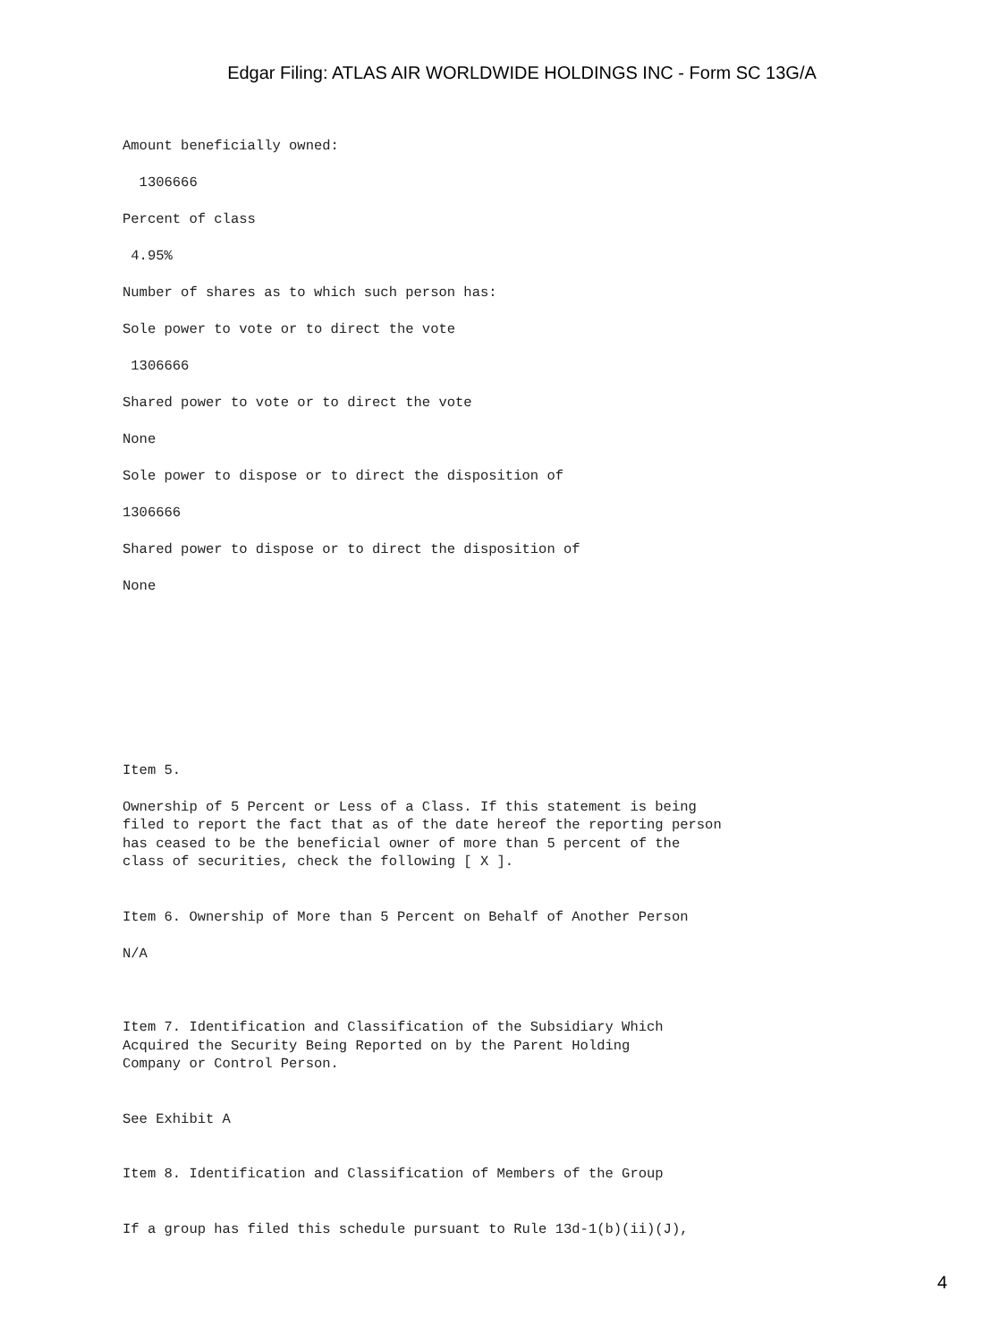Edgar Filing: ATLAS AIR WORLDWIDE HOLDINGS INC - Form SC 13G/A
Amount beneficially owned:
1306666
Percent of class
4.95%
Number of shares as to which such person has:
Sole power to vote or to direct the vote
1306666
Shared power to vote or to direct the vote
None
Sole power to dispose or to direct the disposition of
1306666
Shared power to dispose or to direct the disposition of
None
Item 5.
Ownership of 5 Percent or Less of a Class. If this statement is being filed to report the fact that as of the date hereof the reporting person has ceased to be the beneficial owner of more than 5 percent of the class of securities, check the following [ X ].
Item 6. Ownership of More than 5 Percent on Behalf of Another Person
N/A
Item 7. Identification and Classification of the Subsidiary Which Acquired the Security Being Reported on by the Parent Holding Company or Control Person.
See Exhibit A
Item 8. Identification and Classification of Members of the Group
If a group has filed this schedule pursuant to Rule 13d-1(b)(ii)(J),
4